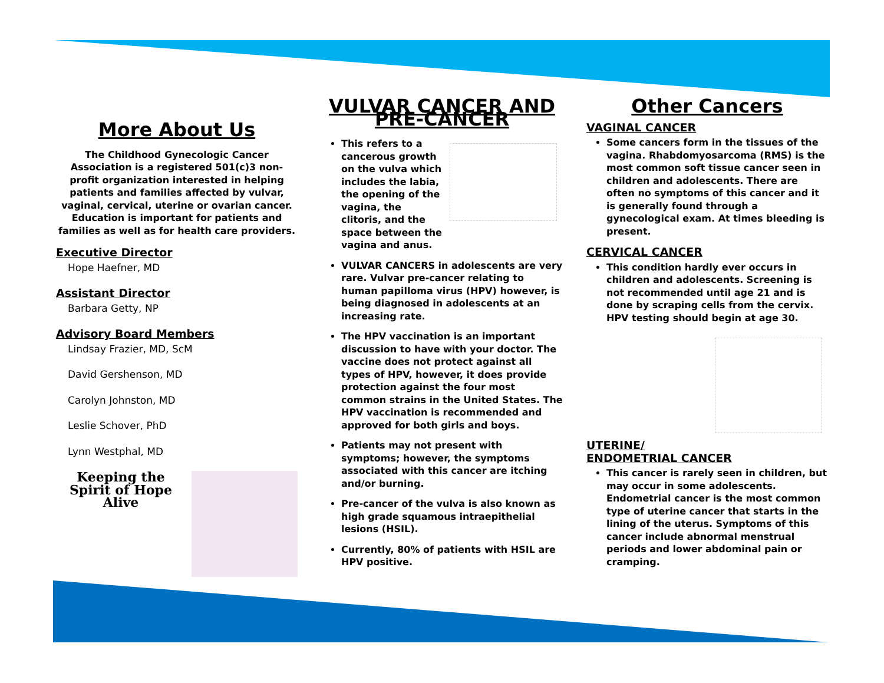More About Us
The Childhood Gynecologic Cancer Association is a registered 501(c)3 non-profit organization interested in helping patients and families affected by vulvar, vaginal, cervical, uterine or ovarian cancer. Education is important for patients and families as well as for health care providers.
Executive Director
Hope Haefner, MD
Assistant Director
Barbara Getty, NP
Advisory Board Members
Lindsay Frazier, MD, ScM
David Gershenson, MD
Carolyn Johnston, MD
Leslie Schover, PhD
Lynn Westphal, MD
Keeping the Spirit of Hope Alive
VULVAR CANCER AND PRE-CANCER
This refers to a cancerous growth on the vulva which includes the labia, the opening of the vagina, the clitoris, and the space between the vagina and anus.
VULVAR CANCERS in adolescents are very rare. Vulvar pre-cancer relating to human papilloma virus (HPV) however, is being diagnosed in adolescents at an increasing rate.
The HPV vaccination is an important discussion to have with your doctor. The vaccine does not protect against all types of HPV, however, it does provide protection against the four most common strains in the United States. The HPV vaccination is recommended and approved for both girls and boys.
Patients may not present with symptoms; however, the symptoms associated with this cancer are itching and/or burning.
Pre-cancer of the vulva is also known as high grade squamous intraepithelial lesions (HSIL).
Currently, 80% of patients with HSIL are HPV positive.
Other Cancers
VAGINAL CANCER
Some cancers form in the tissues of the vagina. Rhabdomyosarcoma (RMS) is the most common soft tissue cancer seen in children and adolescents. There are often no symptoms of this cancer and it is generally found through a gynecological exam. At times bleeding is present.
CERVICAL CANCER
This condition hardly ever occurs in children and adolescents. Screening is not recommended until age 21 and is done by scraping cells from the cervix. HPV testing should begin at age 30.
UTERINE/
ENDOMETRIAL CANCER
This cancer is rarely seen in children, but may occur in some adolescents. Endometrial cancer is the most common type of uterine cancer that starts in the lining of the uterus. Symptoms of this cancer include abnormal menstrual periods and lower abdominal pain or cramping.